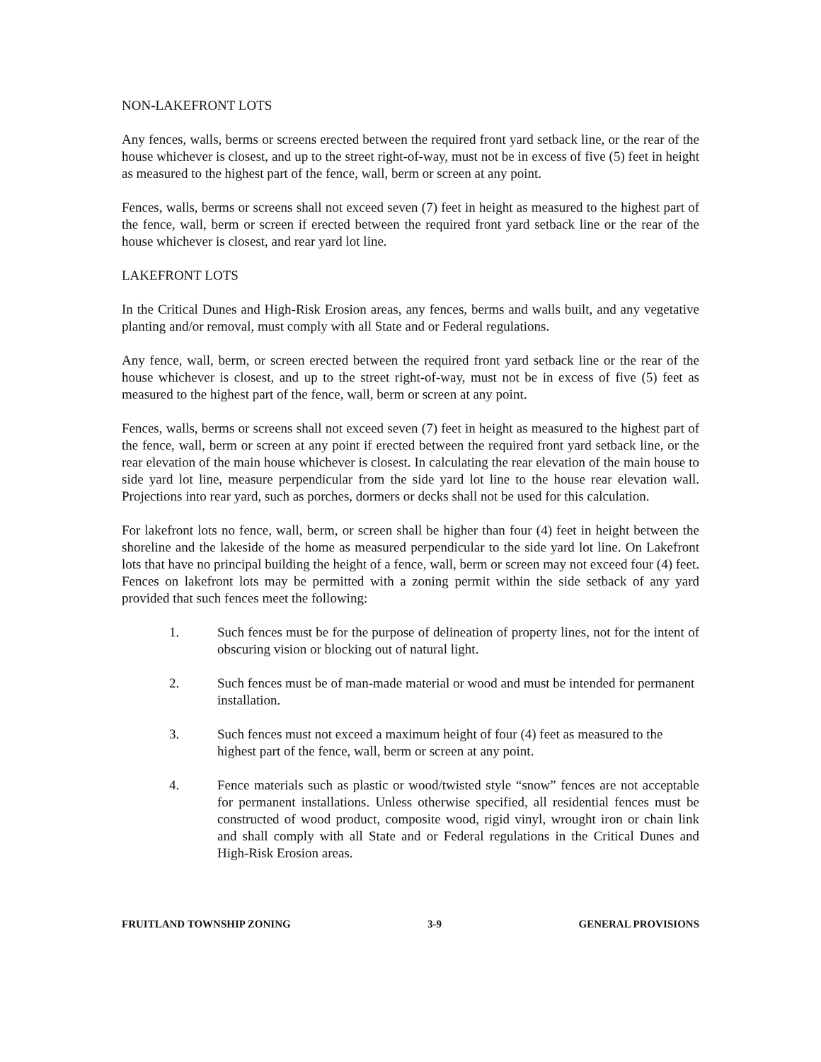NON-LAKEFRONT LOTS
Any fences, walls, berms or screens erected between the required front yard setback line, or the rear of the house whichever is closest, and up to the street right-of-way, must not be in excess of five (5) feet in height as measured to the highest part of the fence, wall, berm or screen at any point.
Fences, walls, berms or screens shall not exceed seven (7) feet in height as measured to the highest part of the fence, wall, berm or screen if erected between the required front yard setback line or the rear of the house whichever is closest, and rear yard lot line.
LAKEFRONT LOTS
In the Critical Dunes and High-Risk Erosion areas, any fences, berms and walls built, and any vegetative planting and/or removal, must comply with all State and or Federal regulations.
Any fence, wall, berm, or screen erected between the required front yard setback line or the rear of the house whichever is closest, and up to the street right-of-way, must not be in excess of five (5) feet as measured to the highest part of the fence, wall, berm or screen at any point.
Fences, walls, berms or screens shall not exceed seven (7) feet in height as measured to the highest part of the fence, wall, berm or screen at any point if erected between the required front yard setback line, or the rear elevation of the main house whichever is closest. In calculating the rear elevation of the main house to side yard lot line, measure perpendicular from the side yard lot line to the house rear elevation wall. Projections into rear yard, such as porches, dormers or decks shall not be used for this calculation.
For lakefront lots no fence, wall, berm, or screen shall be higher than four (4) feet in height between the shoreline and the lakeside of the home as measured perpendicular to the side yard lot line. On Lakefront lots that have no principal building the height of a fence, wall, berm or screen may not exceed four (4) feet. Fences on lakefront lots may be permitted with a zoning permit within the side setback of any yard provided that such fences meet the following:
1. Such fences must be for the purpose of delineation of property lines, not for the intent of obscuring vision or blocking out of natural light.
2. Such fences must be of man-made material or wood and must be intended for permanent installation.
3. Such fences must not exceed a maximum height of four (4) feet as measured to the highest part of the fence, wall, berm or screen at any point.
4. Fence materials such as plastic or wood/twisted style “snow” fences are not acceptable for permanent installations. Unless otherwise specified, all residential fences must be constructed of wood product, composite wood, rigid vinyl, wrought iron or chain link and shall comply with all State and or Federal regulations in the Critical Dunes and High-Risk Erosion areas.
FRUITLAND TOWNSHIP ZONING 3-9 GENERAL PROVISIONS